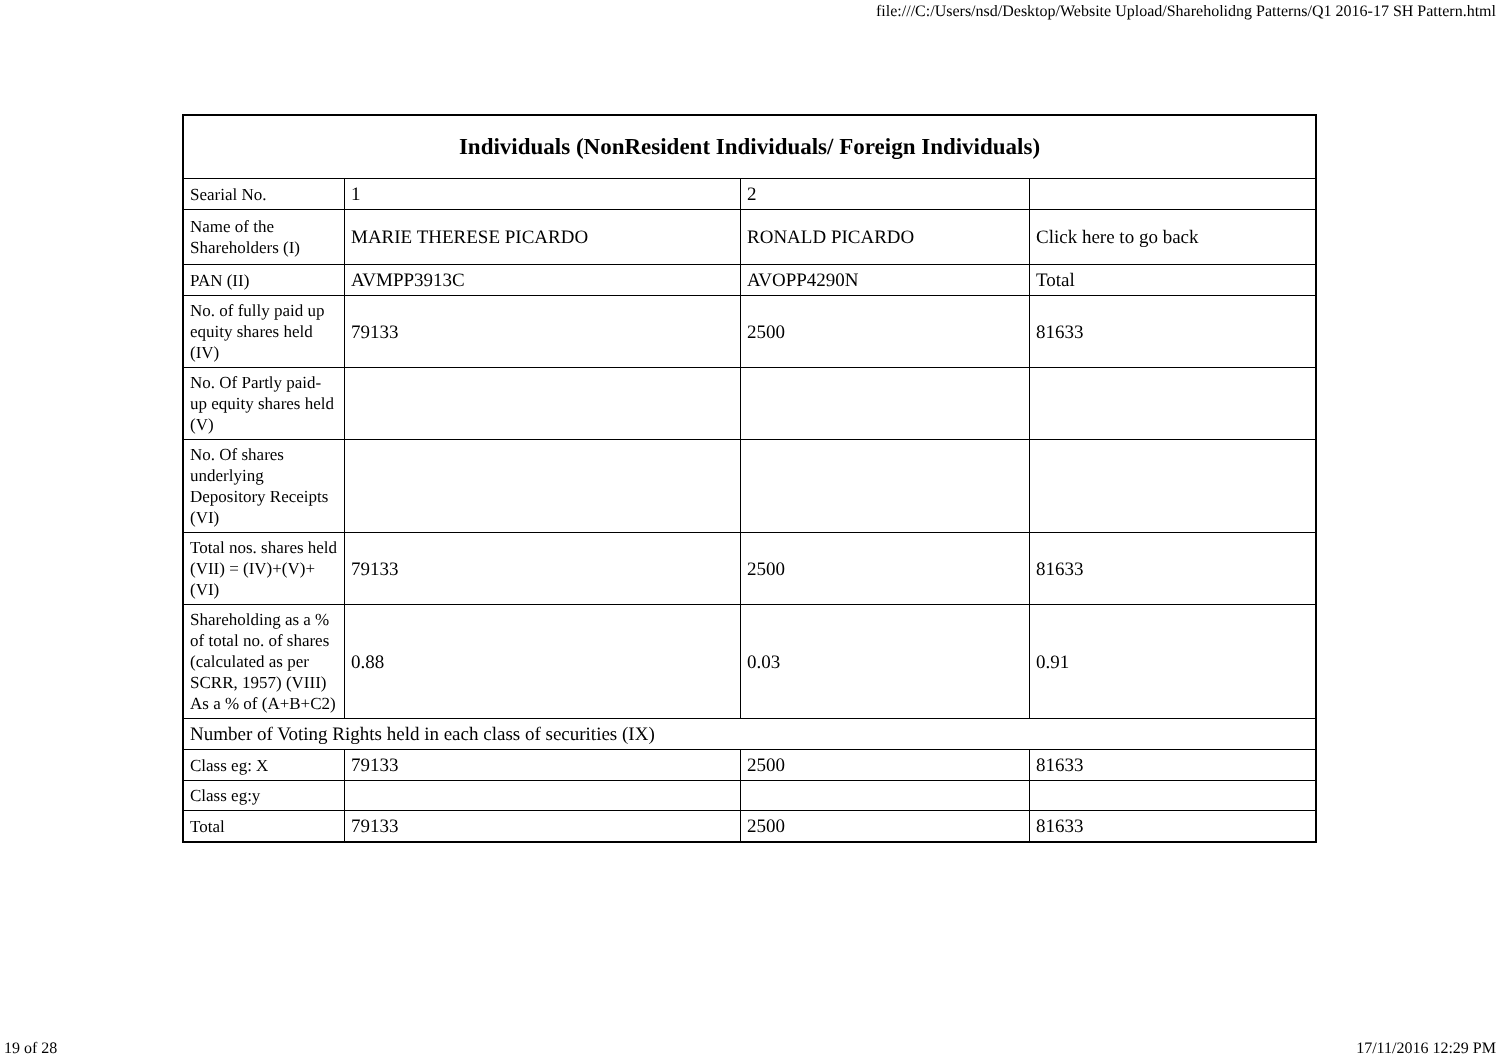file:///C:/Users/nsd/Desktop/Website Upload/Shareholidng Patterns/Q1 2016-17 SH Pattern.html
| Individuals (NonResident Individuals/ Foreign Individuals) | | | |
| --- | --- | --- | --- |
| Searial No. | 1 | 2 | |
| Name of the Shareholders (I) | MARIE THERESE PICARDO | RONALD PICARDO | Click here to go back |
| PAN (II) | AVMPP3913C | AVOPP4290N | Total |
| No. of fully paid up equity shares held (IV) | 79133 | 2500 | 81633 |
| No. Of Partly paid-up equity shares held (V) | | | |
| No. Of shares underlying Depository Receipts (VI) | | | |
| Total nos. shares held (VII) = (IV)+(V)+ (VI) | 79133 | 2500 | 81633 |
| Shareholding as a % of total no. of shares (calculated as per SCRR, 1957) (VIII) As a % of (A+B+C2) | 0.88 | 0.03 | 0.91 |
| Number of Voting Rights held in each class of securities (IX) | | | |
| Class eg: X | 79133 | 2500 | 81633 |
| Class eg:y | | | |
| Total | 79133 | 2500 | 81633 |
19 of 28 17/11/2016 12:29 PM